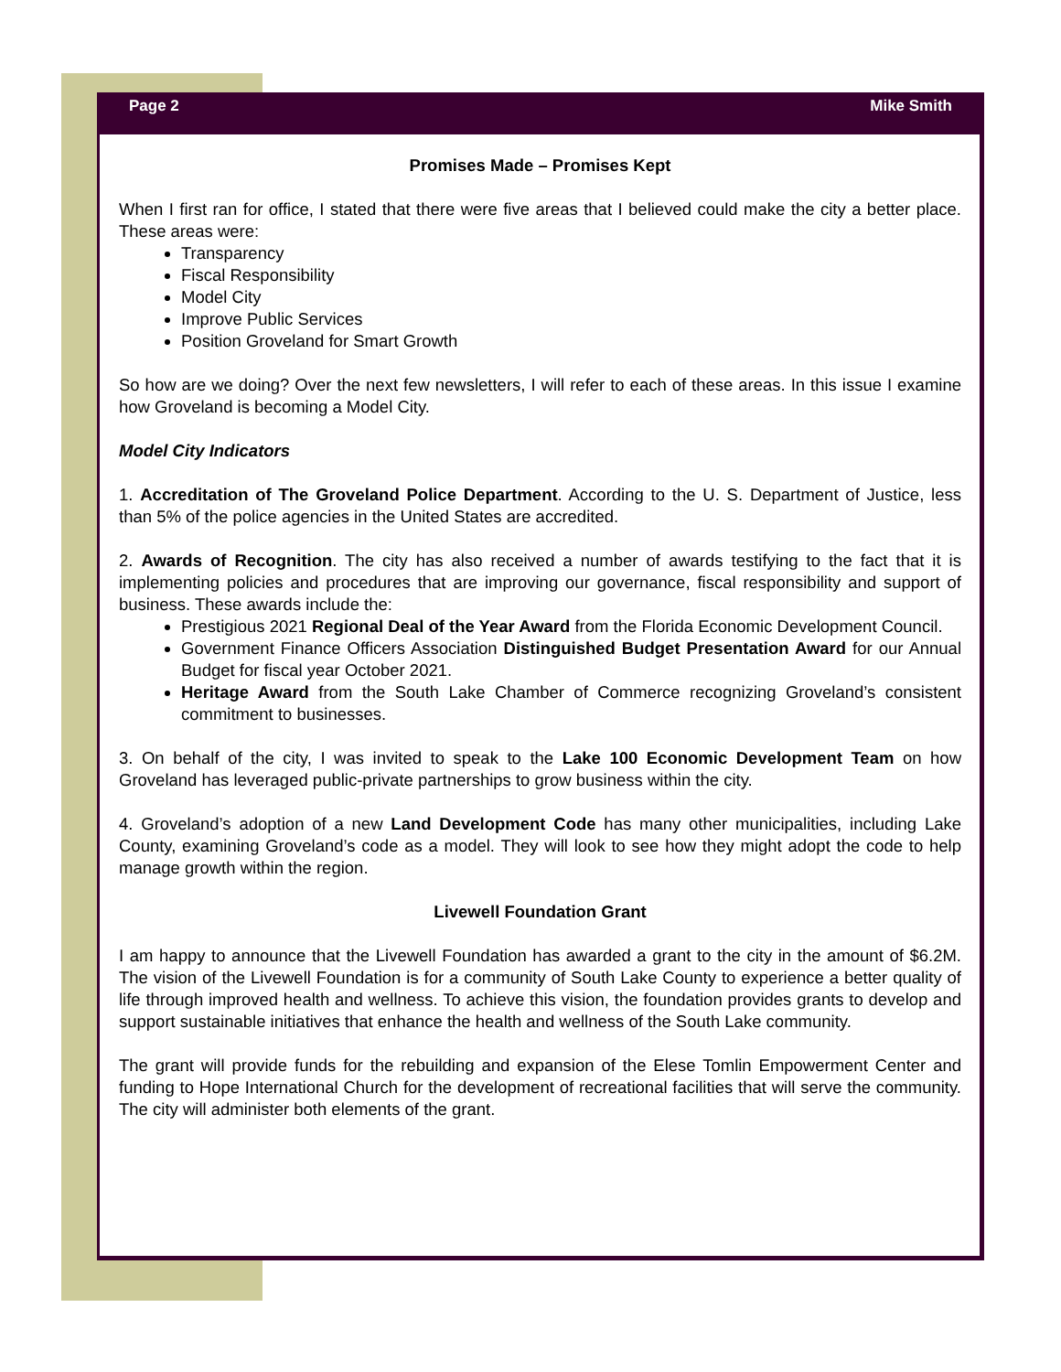Page 2 Mike Smith
Promises Made – Promises Kept
When I first ran for office, I stated that there were five areas that I believed could make the city a better place. These areas were:
Transparency
Fiscal Responsibility
Model City
Improve Public Services
Position Groveland for Smart Growth
So how are we doing? Over the next few newsletters, I will refer to each of these areas. In this issue I examine how Groveland is becoming a Model City.
Model City Indicators
1. Accreditation of The Groveland Police Department. According to the U. S. Department of Justice, less than 5% of the police agencies in the United States are accredited.
2. Awards of Recognition. The city has also received a number of awards testifying to the fact that it is implementing policies and procedures that are improving our governance, fiscal responsibility and support of business. These awards include the:
Prestigious 2021 Regional Deal of the Year Award from the Florida Economic Development Council.
Government Finance Officers Association Distinguished Budget Presentation Award for our Annual Budget for fiscal year October 2021.
Heritage Award from the South Lake Chamber of Commerce recognizing Groveland’s consistent commitment to businesses.
3. On behalf of the city, I was invited to speak to the Lake 100 Economic Development Team on how Groveland has leveraged public-private partnerships to grow business within the city.
4. Groveland’s adoption of a new Land Development Code has many other municipalities, including Lake County, examining Groveland’s code as a model. They will look to see how they might adopt the code to help manage growth within the region.
Livewell Foundation Grant
I am happy to announce that the Livewell Foundation has awarded a grant to the city in the amount of $6.2M. The vision of the Livewell Foundation is for a community of South Lake County to experience a better quality of life through improved health and wellness. To achieve this vision, the foundation provides grants to develop and support sustainable initiatives that enhance the health and wellness of the South Lake community.
The grant will provide funds for the rebuilding and expansion of the Elese Tomlin Empowerment Center and funding to Hope International Church for the development of recreational facilities that will serve the community. The city will administer both elements of the grant.